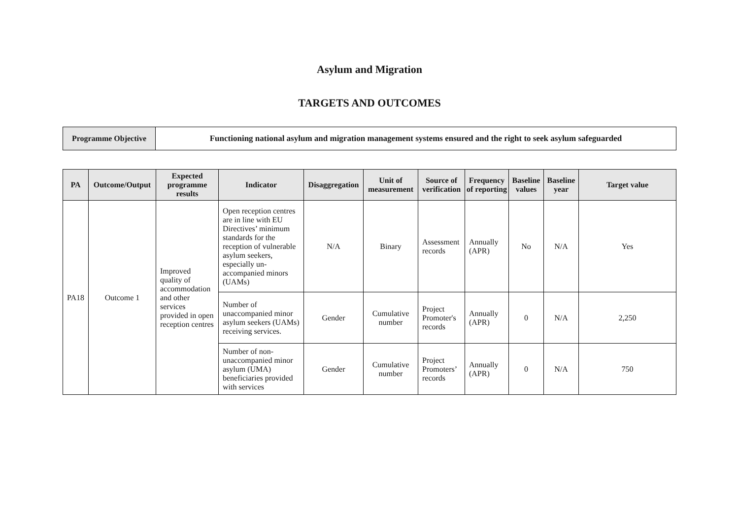Asylum and Migration
TARGETS AND OUTCOMES
| Programme Objective | Functioning national asylum and migration management systems ensured and the right to seek asylum safeguarded |
| PA | Outcome/Output | Expected programme results | Indicator | Disaggregation | Unit of measurement | Source of verification | Frequency of reporting | Baseline values | Baseline year | Target value |
| --- | --- | --- | --- | --- | --- | --- | --- | --- | --- | --- |
| PA18 | Outcome 1 | Improved quality of accommodation and other services provided in open reception centres | Open reception centres are in line with EU Directives’ minimum standards for the reception of vulnerable asylum seekers, especially un-accompanied minors (UAMs) | N/A | Binary | Assessment records | Annually (APR) | No | N/A | Yes |
| | | | Number of unaccompanied minor asylum seekers (UAMs) receiving services. | Gender | Cumulative number | Project Promoter's records | Annually (APR) | 0 | N/A | 2,250 |
| | | | Number of non-unaccompanied minor asylum (UMA) beneficiaries provided with services | Gender | Cumulative number | Project Promoters’ records | Annually (APR) | 0 | N/A | 750 |